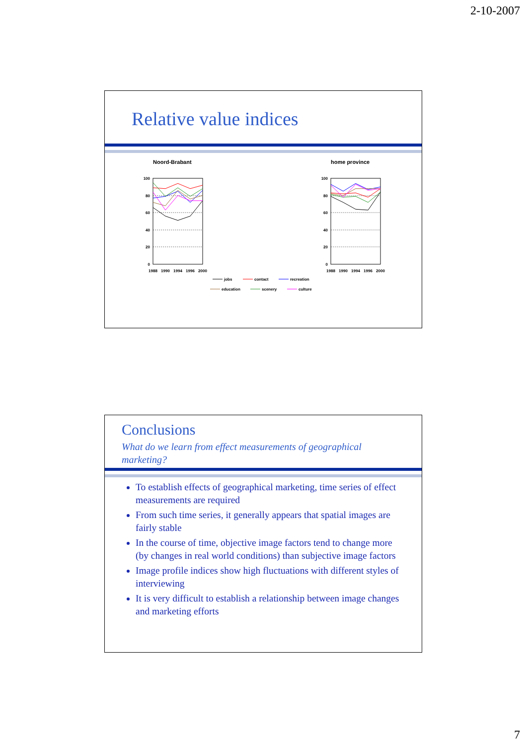2-10-2007
Relative value indices
Noord-Brabant
home province
100
80
60
40
20
0
100
80
60
40
20
0
1988
1990
1994
1996
2000
1988
1990
1994
1996
2000
jobs
contact
recreation
education
scenery
culture
Conclusions
What do we learn from effect measurements of geographical marketing?
To establish effects of geographical marketing, time series of effect measurements are required
From such time series, it generally appears that spatial images are fairly stable
In the course of time, objective image factors tend to change more (by changes in real world conditions) than subjective image factors
Image profile indices show high fluctuations with different styles of interviewing
It is very difficult to establish a relationship between image changes and marketing efforts
7